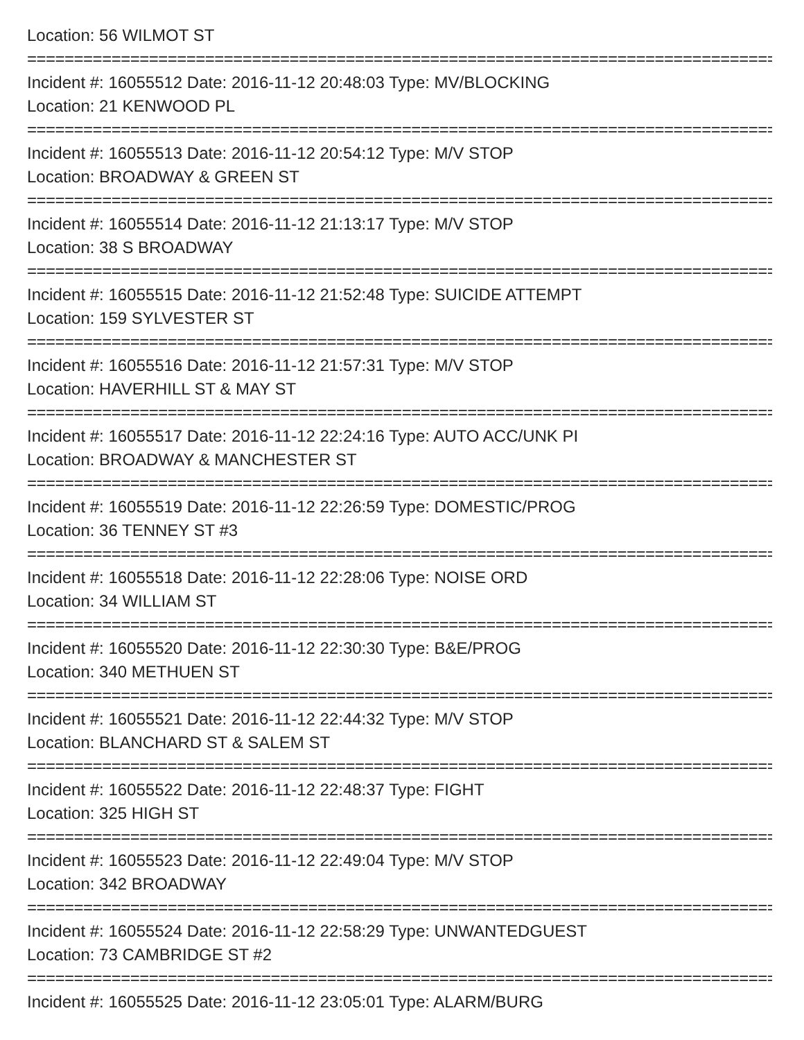Location: 56 WILMOT ST
================================================================================
Incident #: 16055512 Date: 2016-11-12 20:48:03 Type: MV/BLOCKING
Location: 21 KENWOOD PL
================================================================================
Incident #: 16055513 Date: 2016-11-12 20:54:12 Type: M/V STOP
Location: BROADWAY & GREEN ST
================================================================================
Incident #: 16055514 Date: 2016-11-12 21:13:17 Type: M/V STOP
Location: 38 S BROADWAY
================================================================================
Incident #: 16055515 Date: 2016-11-12 21:52:48 Type: SUICIDE ATTEMPT
Location: 159 SYLVESTER ST
================================================================================
Incident #: 16055516 Date: 2016-11-12 21:57:31 Type: M/V STOP
Location: HAVERHILL ST & MAY ST
================================================================================
Incident #: 16055517 Date: 2016-11-12 22:24:16 Type: AUTO ACC/UNK PI
Location: BROADWAY & MANCHESTER ST
================================================================================
Incident #: 16055519 Date: 2016-11-12 22:26:59 Type: DOMESTIC/PROG
Location: 36 TENNEY ST #3
================================================================================
Incident #: 16055518 Date: 2016-11-12 22:28:06 Type: NOISE ORD
Location: 34 WILLIAM ST
================================================================================
Incident #: 16055520 Date: 2016-11-12 22:30:30 Type: B&E/PROG
Location: 340 METHUEN ST
================================================================================
Incident #: 16055521 Date: 2016-11-12 22:44:32 Type: M/V STOP
Location: BLANCHARD ST & SALEM ST
================================================================================
Incident #: 16055522 Date: 2016-11-12 22:48:37 Type: FIGHT
Location: 325 HIGH ST
================================================================================
Incident #: 16055523 Date: 2016-11-12 22:49:04 Type: M/V STOP
Location: 342 BROADWAY
================================================================================
Incident #: 16055524 Date: 2016-11-12 22:58:29 Type: UNWANTEDGUEST
Location: 73 CAMBRIDGE ST #2
================================================================================
Incident #: 16055525 Date: 2016-11-12 23:05:01 Type: ALARM/BURG